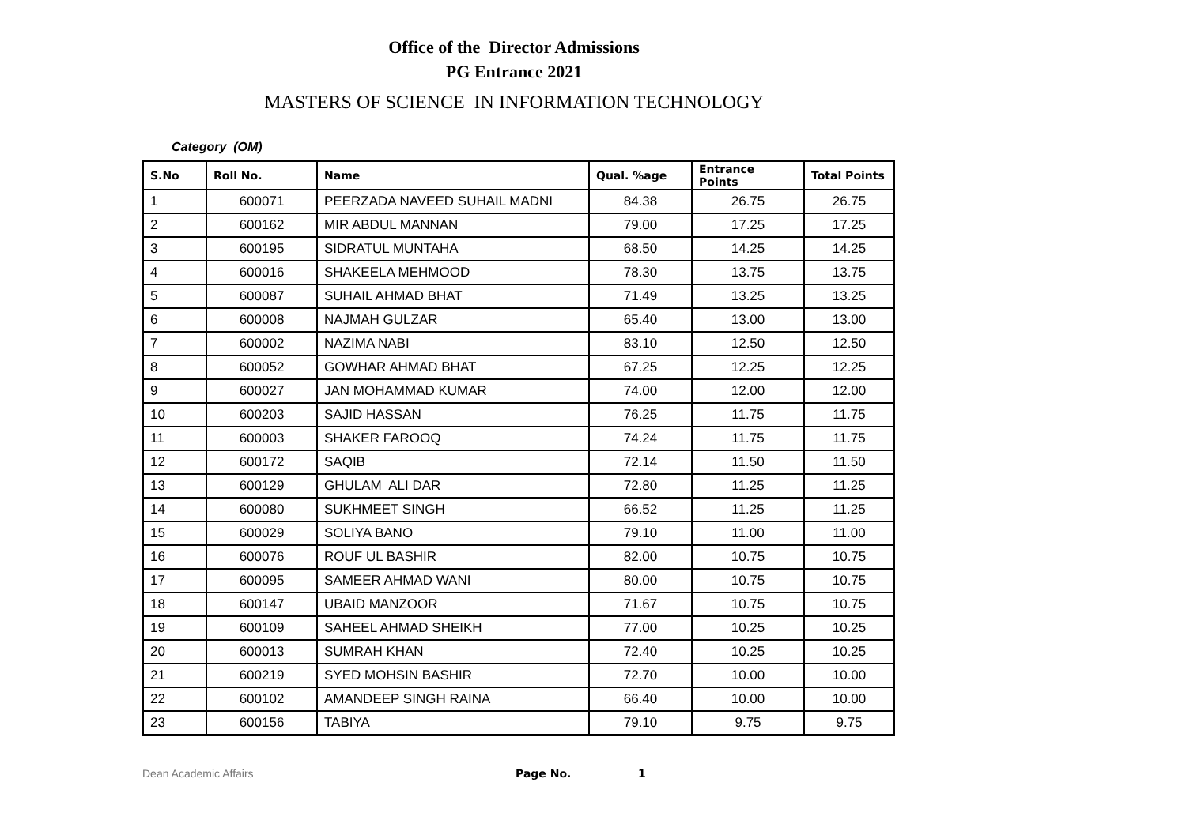Office of the Director Admissions
PG Entrance 2021
MASTERS OF SCIENCE IN INFORMATION TECHNOLOGY
Category (OM)
| S.No | Roll No. | Name | Qual. %age | Entrance Points | Total Points |
| --- | --- | --- | --- | --- | --- |
| 1 | 600071 | PEERZADA NAVEED SUHAIL MADNI | 84.38 | 26.75 | 26.75 |
| 2 | 600162 | MIR ABDUL MANNAN | 79.00 | 17.25 | 17.25 |
| 3 | 600195 | SIDRATUL MUNTAHA | 68.50 | 14.25 | 14.25 |
| 4 | 600016 | SHAKEELA MEHMOOD | 78.30 | 13.75 | 13.75 |
| 5 | 600087 | SUHAIL AHMAD BHAT | 71.49 | 13.25 | 13.25 |
| 6 | 600008 | NAJMAH GULZAR | 65.40 | 13.00 | 13.00 |
| 7 | 600002 | NAZIMA NABI | 83.10 | 12.50 | 12.50 |
| 8 | 600052 | GOWHAR AHMAD BHAT | 67.25 | 12.25 | 12.25 |
| 9 | 600027 | JAN MOHAMMAD KUMAR | 74.00 | 12.00 | 12.00 |
| 10 | 600203 | SAJID HASSAN | 76.25 | 11.75 | 11.75 |
| 11 | 600003 | SHAKER FAROOQ | 74.24 | 11.75 | 11.75 |
| 12 | 600172 | SAQIB | 72.14 | 11.50 | 11.50 |
| 13 | 600129 | GHULAM ALI DAR | 72.80 | 11.25 | 11.25 |
| 14 | 600080 | SUKHMEET SINGH | 66.52 | 11.25 | 11.25 |
| 15 | 600029 | SOLIYA BANO | 79.10 | 11.00 | 11.00 |
| 16 | 600076 | ROUF UL BASHIR | 82.00 | 10.75 | 10.75 |
| 17 | 600095 | SAMEER AHMAD WANI | 80.00 | 10.75 | 10.75 |
| 18 | 600147 | UBAID MANZOOR | 71.67 | 10.75 | 10.75 |
| 19 | 600109 | SAHEEL AHMAD SHEIKH | 77.00 | 10.25 | 10.25 |
| 20 | 600013 | SUMRAH KHAN | 72.40 | 10.25 | 10.25 |
| 21 | 600219 | SYED MOHSIN BASHIR | 72.70 | 10.00 | 10.00 |
| 22 | 600102 | AMANDEEP SINGH RAINA | 66.40 | 10.00 | 10.00 |
| 23 | 600156 | TABIYA | 79.10 | 9.75 | 9.75 |
Dean Academic Affairs Page No. 1